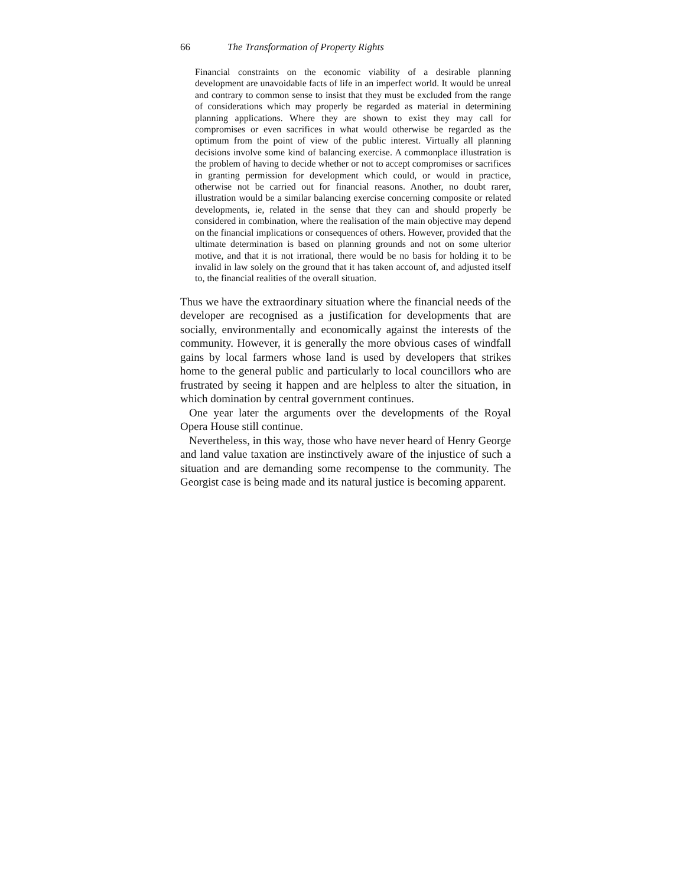66 The Transformation of Property Rights
Financial constraints on the economic viability of a desirable planning development are unavoidable facts of life in an imperfect world. It would be unreal and contrary to common sense to insist that they must be excluded from the range of considerations which may properly be regarded as material in determining planning applications. Where they are shown to exist they may call for compromises or even sacrifices in what would otherwise be regarded as the optimum from the point of view of the public interest. Virtually all planning decisions involve some kind of balancing exercise. A commonplace illustration is the problem of having to decide whether or not to accept compromises or sacrifices in granting permission for development which could, or would in practice, otherwise not be carried out for financial reasons. Another, no doubt rarer, illustration would be a similar balancing exercise concerning composite or related developments, ie, related in the sense that they can and should properly be considered in combination, where the realisation of the main objective may depend on the financial implications or consequences of others. However, provided that the ultimate determination is based on planning grounds and not on some ulterior motive, and that it is not irrational, there would be no basis for holding it to be invalid in law solely on the ground that it has taken account of, and adjusted itself to, the financial realities of the overall situation.
Thus we have the extraordinary situation where the financial needs of the developer are recognised as a justification for developments that are socially, environmentally and economically against the interests of the community. However, it is generally the more obvious cases of windfall gains by local farmers whose land is used by developers that strikes home to the general public and particularly to local councillors who are frustrated by seeing it happen and are helpless to alter the situation, in which domination by central government continues.
One year later the arguments over the developments of the Royal Opera House still continue.
Nevertheless, in this way, those who have never heard of Henry George and land value taxation are instinctively aware of the injustice of such a situation and are demanding some recompense to the community. The Georgist case is being made and its natural justice is becoming apparent.